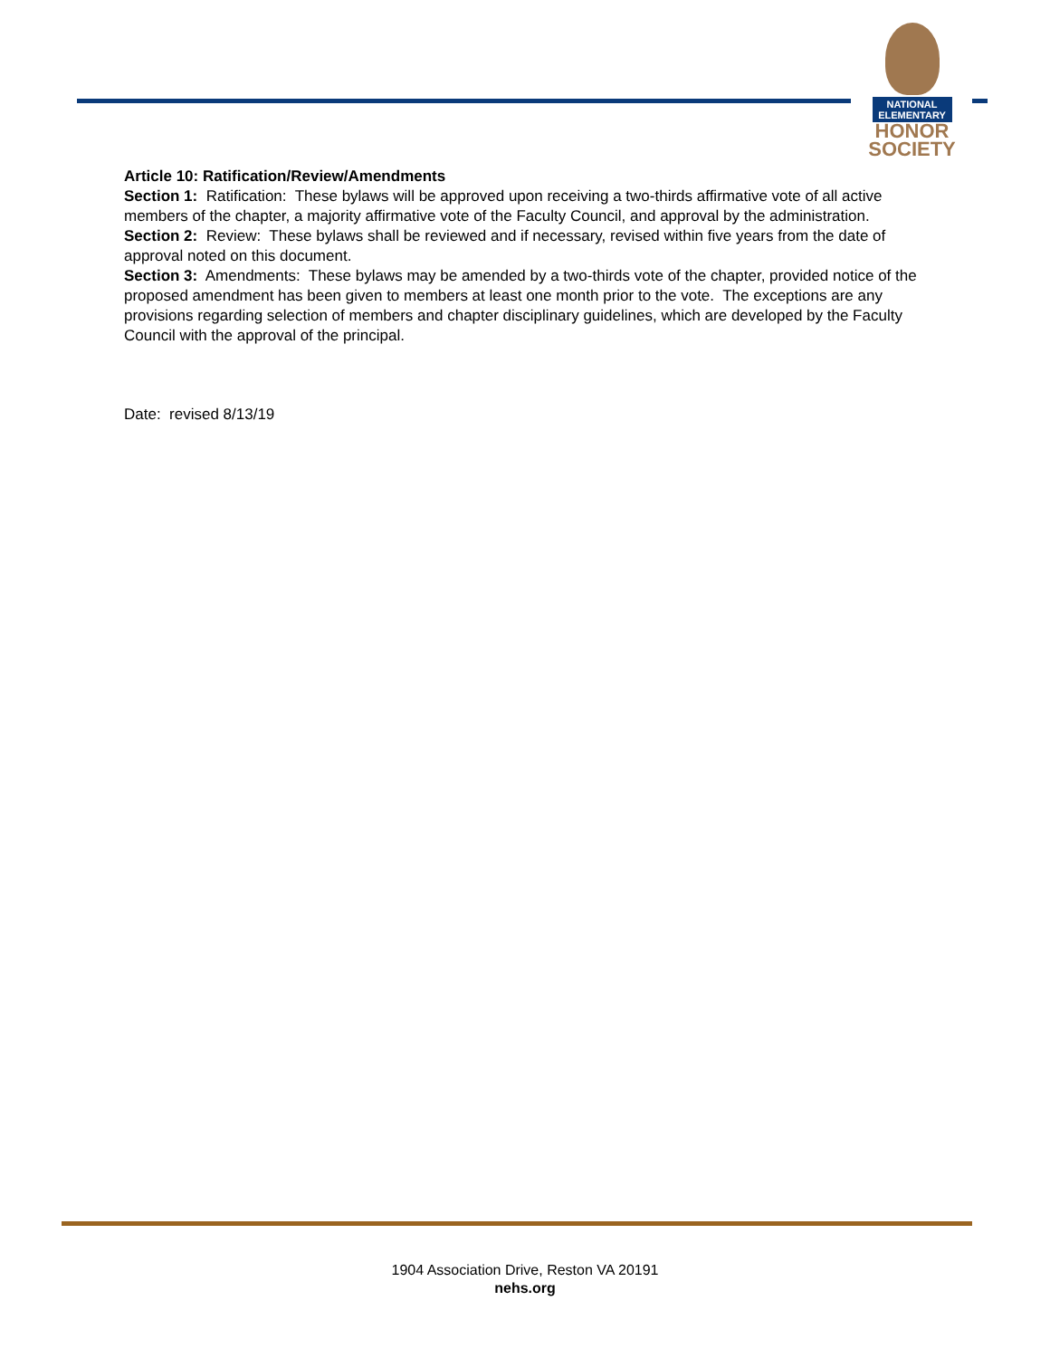NATIONAL
ELEMENTARY
HONOR
SOCIETY
Article 10: Ratification/Review/Amendments
Section 1: Ratification: These bylaws will be approved upon receiving a two-thirds affirmative vote of all active members of the chapter, a majority affirmative vote of the Faculty Council, and approval by the administration.
Section 2: Review: These bylaws shall be reviewed and if necessary, revised within five years from the date of approval noted on this document.
Section 3: Amendments: These bylaws may be amended by a two-thirds vote of the chapter, provided notice of the proposed amendment has been given to members at least one month prior to the vote. The exceptions are any provisions regarding selection of members and chapter disciplinary guidelines, which are developed by the Faculty Council with the approval of the principal.
Date: revised 8/13/19
1904 Association Drive, Reston VA 20191
nehs.org